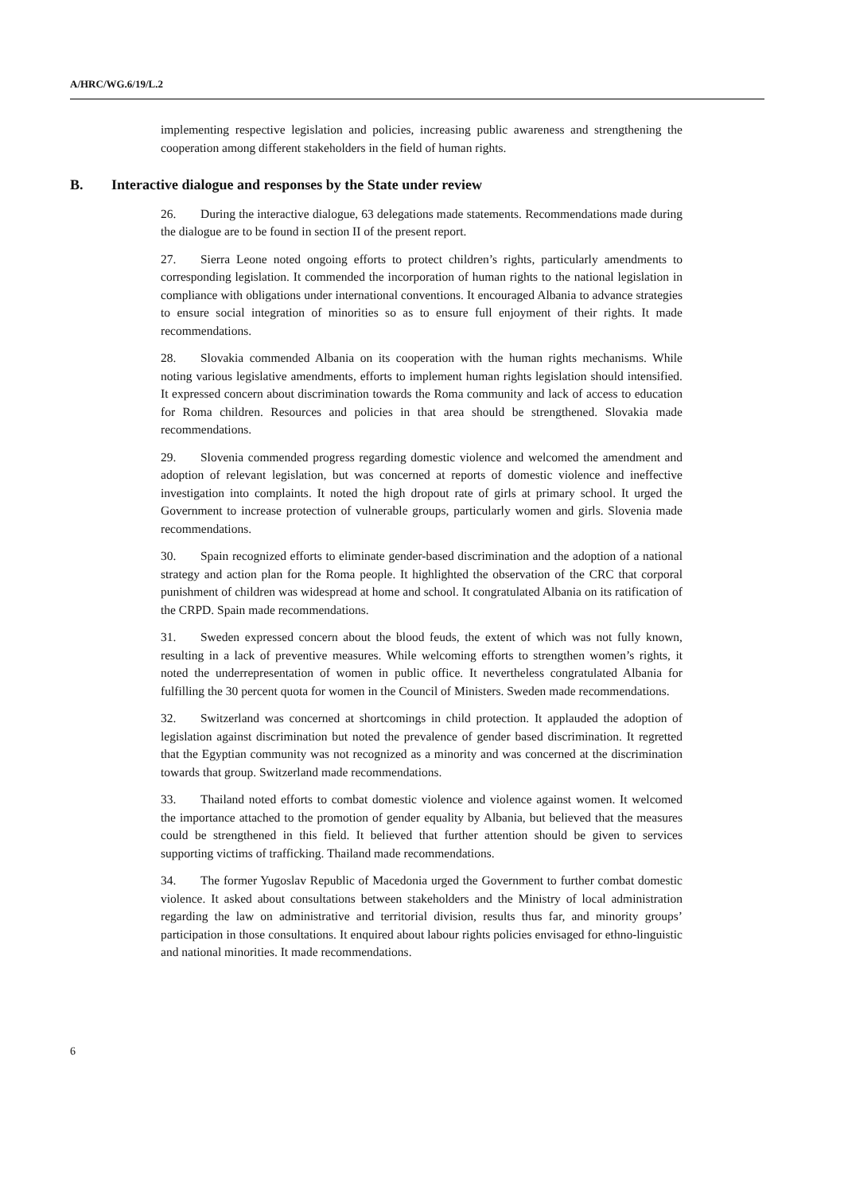A/HRC/WG.6/19/L.2
implementing respective legislation and policies, increasing public awareness and strengthening the cooperation among different stakeholders in the field of human rights.
B. Interactive dialogue and responses by the State under review
26. During the interactive dialogue, 63 delegations made statements. Recommendations made during the dialogue are to be found in section II of the present report.
27. Sierra Leone noted ongoing efforts to protect children’s rights, particularly amendments to corresponding legislation. It commended the incorporation of human rights to the national legislation in compliance with obligations under international conventions. It encouraged Albania to advance strategies to ensure social integration of minorities so as to ensure full enjoyment of their rights. It made recommendations.
28. Slovakia commended Albania on its cooperation with the human rights mechanisms. While noting various legislative amendments, efforts to implement human rights legislation should intensified. It expressed concern about discrimination towards the Roma community and lack of access to education for Roma children. Resources and policies in that area should be strengthened. Slovakia made recommendations.
29. Slovenia commended progress regarding domestic violence and welcomed the amendment and adoption of relevant legislation, but was concerned at reports of domestic violence and ineffective investigation into complaints. It noted the high dropout rate of girls at primary school. It urged the Government to increase protection of vulnerable groups, particularly women and girls. Slovenia made recommendations.
30. Spain recognized efforts to eliminate gender-based discrimination and the adoption of a national strategy and action plan for the Roma people. It highlighted the observation of the CRC that corporal punishment of children was widespread at home and school. It congratulated Albania on its ratification of the CRPD. Spain made recommendations.
31. Sweden expressed concern about the blood feuds, the extent of which was not fully known, resulting in a lack of preventive measures. While welcoming efforts to strengthen women’s rights, it noted the underrepresentation of women in public office. It nevertheless congratulated Albania for fulfilling the 30 percent quota for women in the Council of Ministers. Sweden made recommendations.
32. Switzerland was concerned at shortcomings in child protection. It applauded the adoption of legislation against discrimination but noted the prevalence of gender based discrimination. It regretted that the Egyptian community was not recognized as a minority and was concerned at the discrimination towards that group. Switzerland made recommendations.
33. Thailand noted efforts to combat domestic violence and violence against women. It welcomed the importance attached to the promotion of gender equality by Albania, but believed that the measures could be strengthened in this field. It believed that further attention should be given to services supporting victims of trafficking. Thailand made recommendations.
34. The former Yugoslav Republic of Macedonia urged the Government to further combat domestic violence. It asked about consultations between stakeholders and the Ministry of local administration regarding the law on administrative and territorial division, results thus far, and minority groups’ participation in those consultations. It enquired about labour rights policies envisaged for ethno-linguistic and national minorities. It made recommendations.
6